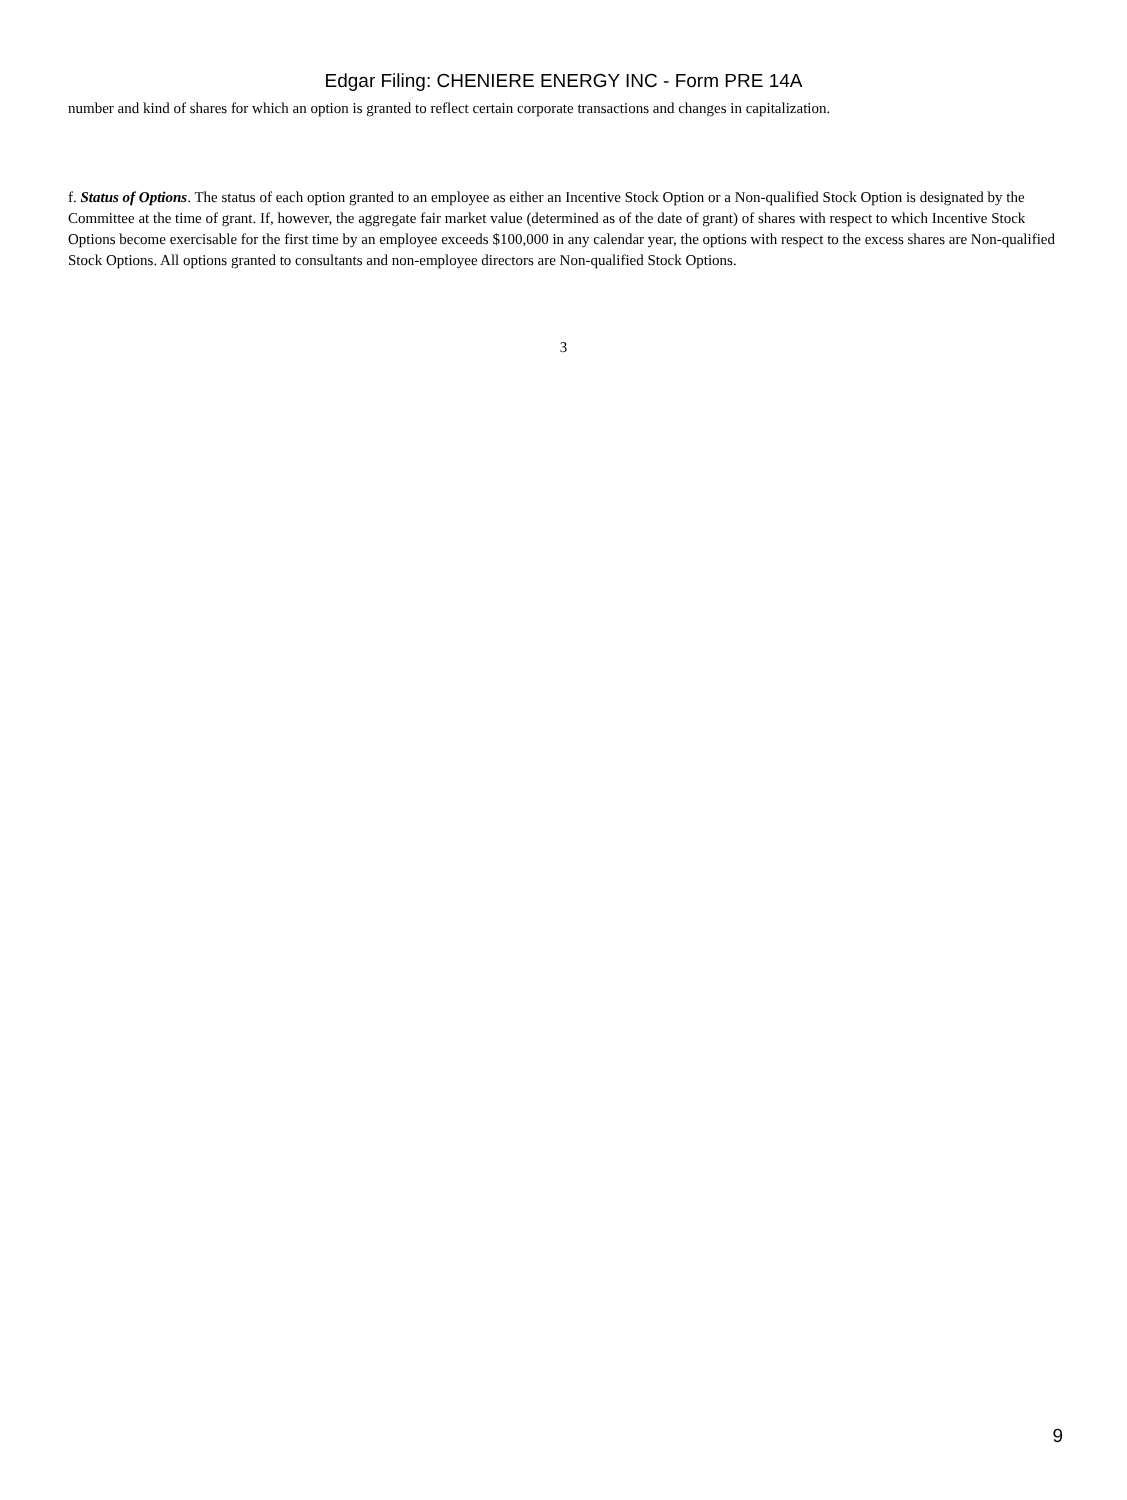Edgar Filing: CHENIERE ENERGY INC - Form PRE 14A
number and kind of shares for which an option is granted to reflect certain corporate transactions and changes in capitalization.
f. Status of Options. The status of each option granted to an employee as either an Incentive Stock Option or a Non-qualified Stock Option is designated by the Committee at the time of grant. If, however, the aggregate fair market value (determined as of the date of grant) of shares with respect to which Incentive Stock Options become exercisable for the first time by an employee exceeds $100,000 in any calendar year, the options with respect to the excess shares are Non-qualified Stock Options. All options granted to consultants and non-employee directors are Non-qualified Stock Options.
3
9